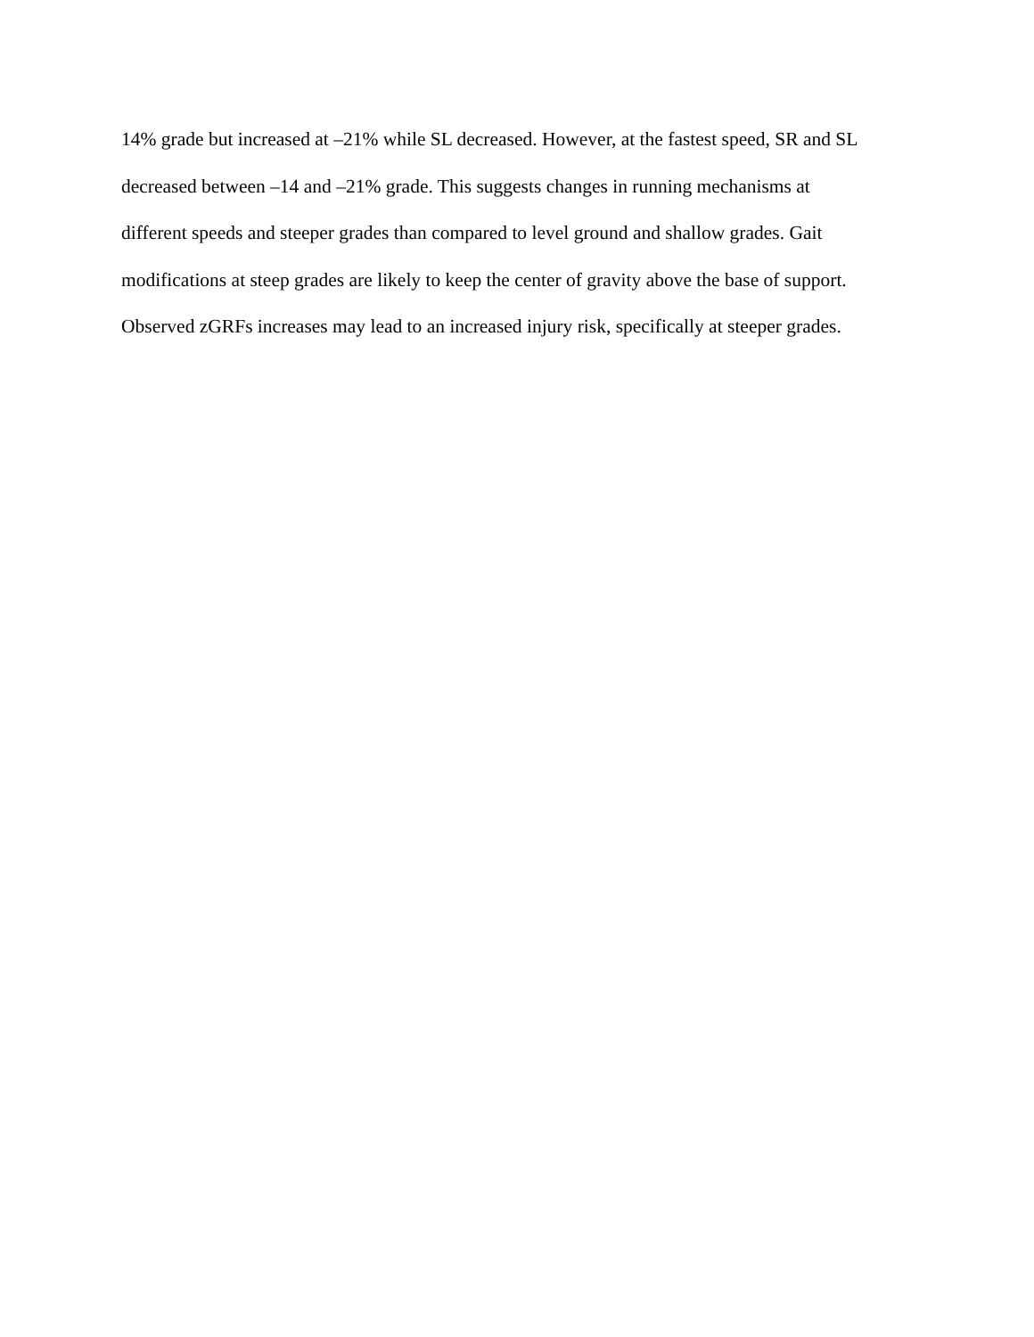14% grade but increased at –21% while SL decreased. However, at the fastest speed, SR and SL
decreased between –14 and –21% grade. This suggests changes in running mechanisms at
different speeds and steeper grades than compared to level ground and shallow grades. Gait
modifications at steep grades are likely to keep the center of gravity above the base of support.
Observed zGRFs increases may lead to an increased injury risk, specifically at steeper grades.